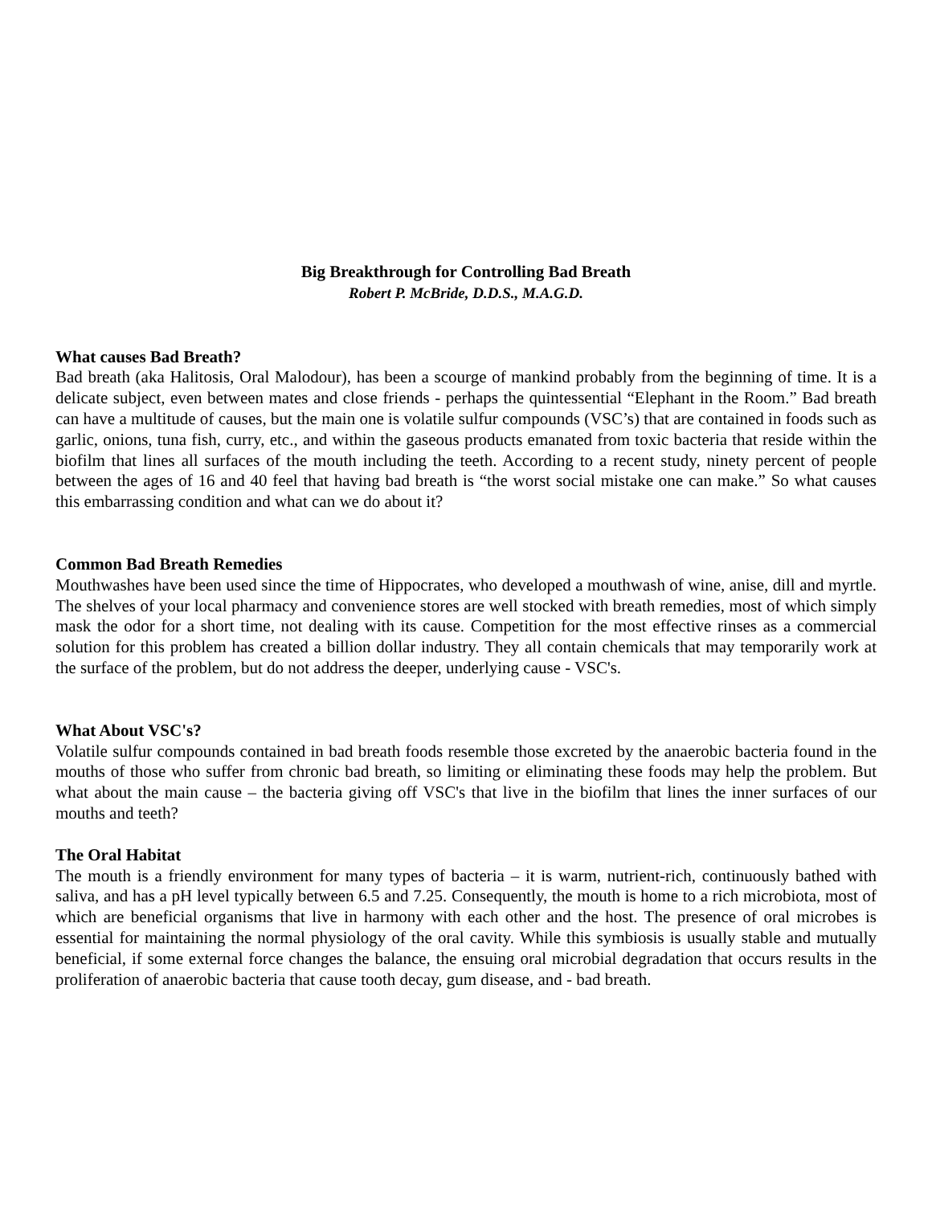Big Breakthrough for Controlling Bad Breath
Robert P. McBride, D.D.S., M.A.G.D.
What causes Bad Breath?
Bad breath (aka Halitosis, Oral Malodour), has been a scourge of mankind probably from the beginning of time. It is a delicate subject, even between mates and close friends - perhaps the quintessential “Elephant in the Room.” Bad breath can have a multitude of causes, but the main one is volatile sulfur compounds (VSC’s) that are contained in foods such as garlic, onions, tuna fish, curry, etc., and within the gaseous products emanated from toxic bacteria that reside within the biofilm that lines all surfaces of the mouth including the teeth. According to a recent study, ninety percent of people between the ages of 16 and 40 feel that having bad breath is “the worst social mistake one can make.” So what causes this embarrassing condition and what can we do about it?
Common Bad Breath Remedies
Mouthwashes have been used since the time of Hippocrates, who developed a mouthwash of wine, anise, dill and myrtle. The shelves of your local pharmacy and convenience stores are well stocked with breath remedies, most of which simply mask the odor for a short time, not dealing with its cause. Competition for the most effective rinses as a commercial solution for this problem has created a billion dollar industry. They all contain chemicals that may temporarily work at the surface of the problem, but do not address the deeper, underlying cause - VSC's.
What About VSC's?
Volatile sulfur compounds contained in bad breath foods resemble those excreted by the anaerobic bacteria found in the mouths of those who suffer from chronic bad breath, so limiting or eliminating these foods may help the problem. But what about the main cause – the bacteria giving off VSC's that live in the biofilm that lines the inner surfaces of our mouths and teeth?
The Oral Habitat
The mouth is a friendly environment for many types of bacteria – it is warm, nutrient-rich, continuously bathed with saliva, and has a pH level typically between 6.5 and 7.25. Consequently, the mouth is home to a rich microbiota, most of which are beneficial organisms that live in harmony with each other and the host. The presence of oral microbes is essential for maintaining the normal physiology of the oral cavity. While this symbiosis is usually stable and mutually beneficial, if some external force changes the balance, the ensuing oral microbial degradation that occurs results in the proliferation of anaerobic bacteria that cause tooth decay, gum disease, and - bad breath.